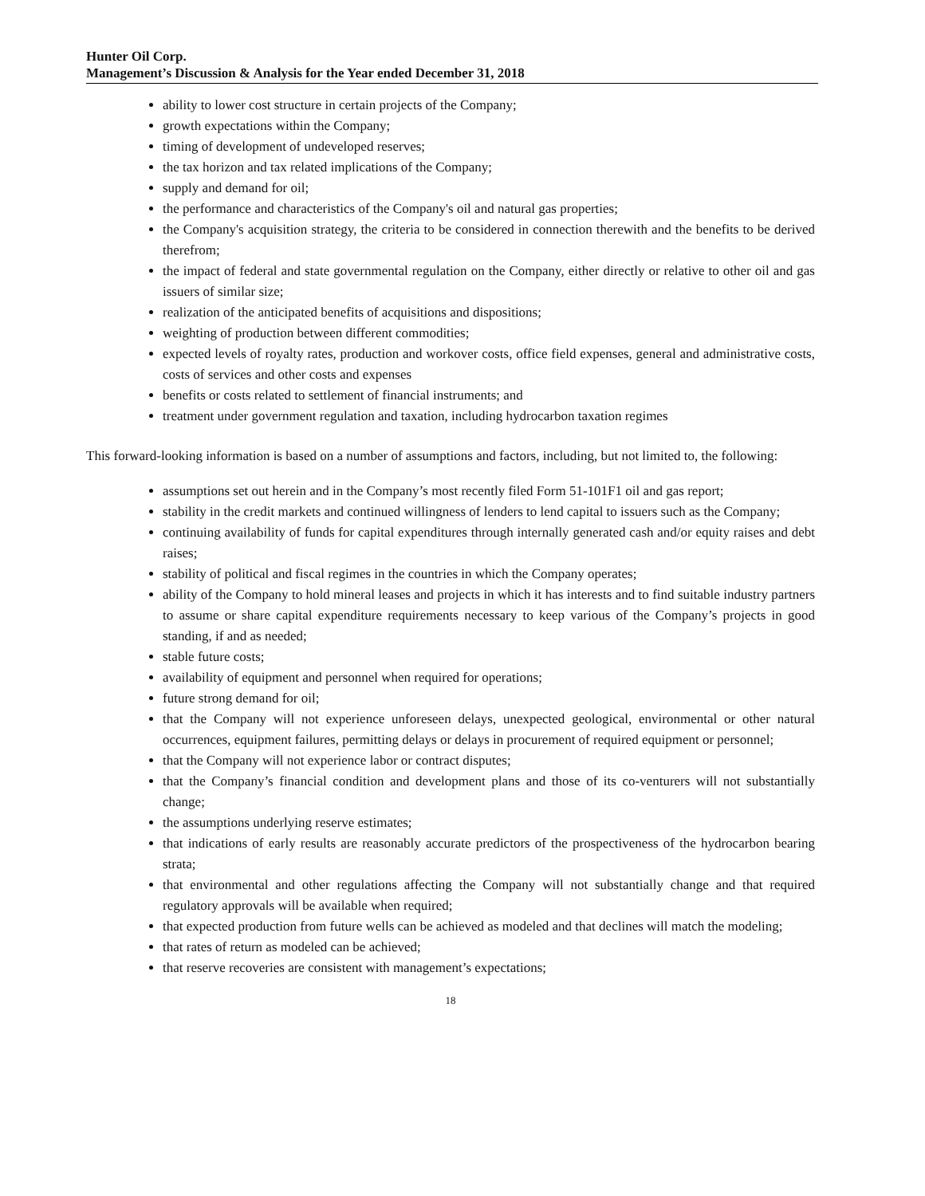Hunter Oil Corp.
Management’s Discussion & Analysis for the Year ended December 31, 2018
ability to lower cost structure in certain projects of the Company;
growth expectations within the Company;
timing of development of undeveloped reserves;
the tax horizon and tax related implications of the Company;
supply and demand for oil;
the performance and characteristics of the Company's oil and natural gas properties;
the Company's acquisition strategy, the criteria to be considered in connection therewith and the benefits to be derived therefrom;
the impact of federal and state governmental regulation on the Company, either directly or relative to other oil and gas issuers of similar size;
realization of the anticipated benefits of acquisitions and dispositions;
weighting of production between different commodities;
expected levels of royalty rates, production and workover costs, office field expenses, general and administrative costs, costs of services and other costs and expenses
benefits or costs related to settlement of financial instruments; and
treatment under government regulation and taxation, including hydrocarbon taxation regimes
This forward-looking information is based on a number of assumptions and factors, including, but not limited to, the following:
assumptions set out herein and in the Company’s most recently filed Form 51-101F1 oil and gas report;
stability in the credit markets and continued willingness of lenders to lend capital to issuers such as the Company;
continuing availability of funds for capital expenditures through internally generated cash and/or equity raises and debt raises;
stability of political and fiscal regimes in the countries in which the Company operates;
ability of the Company to hold mineral leases and projects in which it has interests and to find suitable industry partners to assume or share capital expenditure requirements necessary to keep various of the Company’s projects in good standing, if and as needed;
stable future costs;
availability of equipment and personnel when required for operations;
future strong demand for oil;
that the Company will not experience unforeseen delays, unexpected geological, environmental or other natural occurrences, equipment failures, permitting delays or delays in procurement of required equipment or personnel;
that the Company will not experience labor or contract disputes;
that the Company’s financial condition and development plans and those of its co-venturers will not substantially change;
the assumptions underlying reserve estimates;
that indications of early results are reasonably accurate predictors of the prospectiveness of the hydrocarbon bearing strata;
that environmental and other regulations affecting the Company will not substantially change and that required regulatory approvals will be available when required;
that expected production from future wells can be achieved as modeled and that declines will match the modeling;
that rates of return as modeled can be achieved;
that reserve recoveries are consistent with management’s expectations;
18